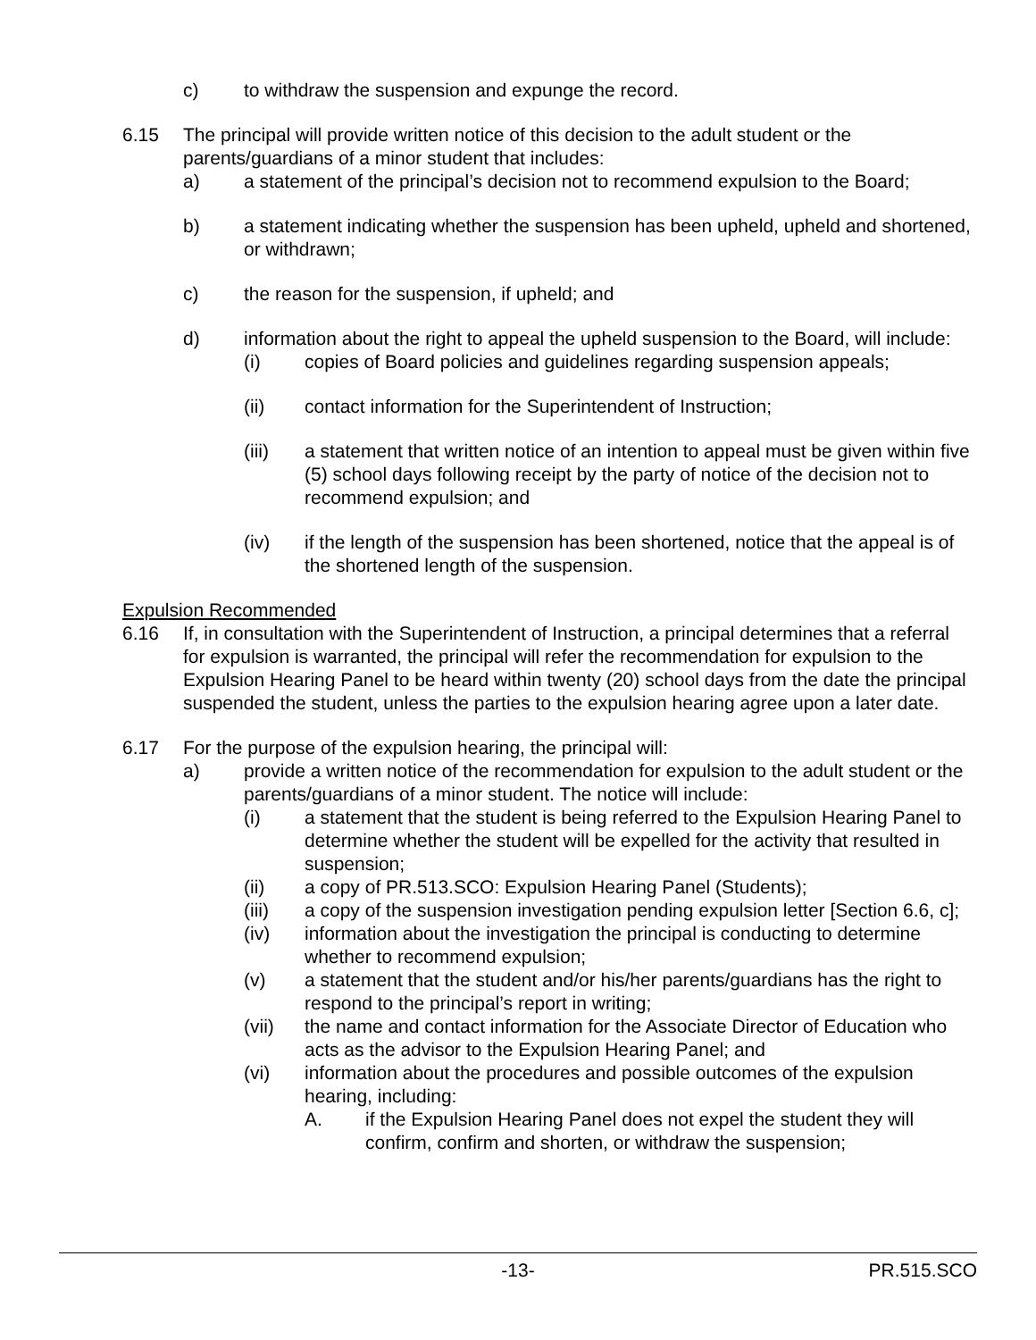c) to withdraw the suspension and expunge the record.
6.15 The principal will provide written notice of this decision to the adult student or the parents/guardians of a minor student that includes:
a) a statement of the principal’s decision not to recommend expulsion to the Board;
b) a statement indicating whether the suspension has been upheld, upheld and shortened, or withdrawn;
c) the reason for the suspension, if upheld; and
d) information about the right to appeal the upheld suspension to the Board, will include:
(i) copies of Board policies and guidelines regarding suspension appeals;
(ii) contact information for the Superintendent of Instruction;
(iii) a statement that written notice of an intention to appeal must be given within five (5) school days following receipt by the party of notice of the decision not to recommend expulsion; and
(iv) if the length of the suspension has been shortened, notice that the appeal is of the shortened length of the suspension.
Expulsion Recommended
6.16 If, in consultation with the Superintendent of Instruction, a principal determines that a referral for expulsion is warranted, the principal will refer the recommendation for expulsion to the Expulsion Hearing Panel to be heard within twenty (20) school days from the date the principal suspended the student, unless the parties to the expulsion hearing agree upon a later date.
6.17 For the purpose of the expulsion hearing, the principal will:
a) provide a written notice of the recommendation for expulsion to the adult student or the parents/guardians of a minor student. The notice will include:
(i) a statement that the student is being referred to the Expulsion Hearing Panel to determine whether the student will be expelled for the activity that resulted in suspension;
(ii) a copy of PR.513.SCO: Expulsion Hearing Panel (Students);
(iii) a copy of the suspension investigation pending expulsion letter [Section 6.6, c];
(iv) information about the investigation the principal is conducting to determine whether to recommend expulsion;
(v) a statement that the student and/or his/her parents/guardians has the right to respond to the principal’s report in writing;
(vii) the name and contact information for the Associate Director of Education who acts as the advisor to the Expulsion Hearing Panel; and
(vi) information about the procedures and possible outcomes of the expulsion hearing, including:
A. if the Expulsion Hearing Panel does not expel the student they will confirm, confirm and shorten, or withdraw the suspension;
-13- PR.515.SCO